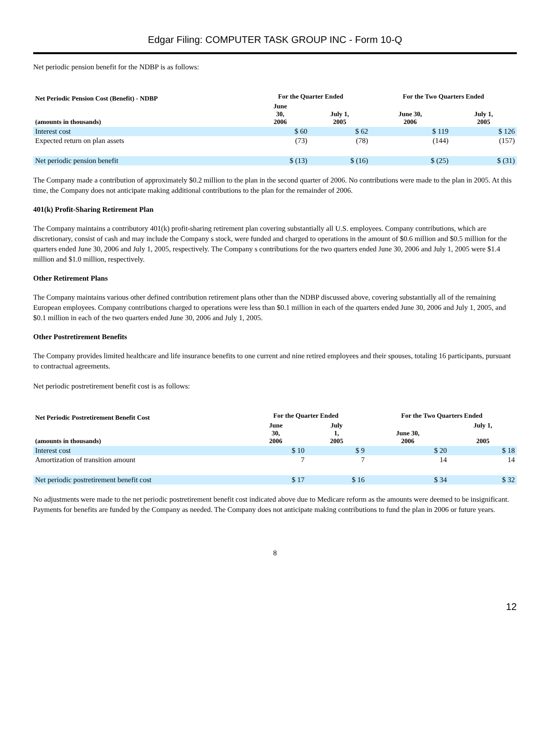Edgar Filing: COMPUTER TASK GROUP INC - Form 10-Q
Net periodic pension benefit for the NDBP is as follows:
| Net Periodic Pension Cost (Benefit) - NDBP (amounts in thousands) | For the Quarter Ended | | For the Two Quarters Ended | |
| --- | --- | --- | --- | --- |
| | June 30, 2006 | July 1, 2005 | June 30, 2006 | July 1, 2005 |
| Interest cost | $ 60 | $ 62 | $ 119 | $ 126 |
| Expected return on plan assets | (73) | (78) | (144) | (157) |
| Net periodic pension benefit | $ (13) | $ (16) | $ (25) | $ (31) |
The Company made a contribution of approximately $0.2 million to the plan in the second quarter of 2006. No contributions were made to the plan in 2005. At this time, the Company does not anticipate making additional contributions to the plan for the remainder of 2006.
401(k) Profit-Sharing Retirement Plan
The Company maintains a contributory 401(k) profit-sharing retirement plan covering substantially all U.S. employees. Company contributions, which are discretionary, consist of cash and may include the Company s stock, were funded and charged to operations in the amount of $0.6 million and $0.5 million for the quarters ended June 30, 2006 and July 1, 2005, respectively. The Company s contributions for the two quarters ended June 30, 2006 and July 1, 2005 were $1.4 million and $1.0 million, respectively.
Other Retirement Plans
The Company maintains various other defined contribution retirement plans other than the NDBP discussed above, covering substantially all of the remaining European employees. Company contributions charged to operations were less than $0.1 million in each of the quarters ended June 30, 2006 and July 1, 2005, and $0.1 million in each of the two quarters ended June 30, 2006 and July 1, 2005.
Other Postretirement Benefits
The Company provides limited healthcare and life insurance benefits to one current and nine retired employees and their spouses, totaling 16 participants, pursuant to contractual agreements.
Net periodic postretirement benefit cost is as follows:
| Net Periodic Postretirement Benefit Cost (amounts in thousands) | For the Quarter Ended | | For the Two Quarters Ended | |
| --- | --- | --- | --- | --- |
| | June 30, 2006 | July 1, 2005 | June 30, 2006 | July 1, 2005 |
| Interest cost | $ 10 | $ 9 | $ 20 | $ 18 |
| Amortization of transition amount | 7 | 7 | 14 | 14 |
| Net periodic postretirement benefit cost | $ 17 | $ 16 | $ 34 | $ 32 |
No adjustments were made to the net periodic postretirement benefit cost indicated above due to Medicare reform as the amounts were deemed to be insignificant. Payments for benefits are funded by the Company as needed. The Company does not anticipate making contributions to fund the plan in 2006 or future years.
8
12